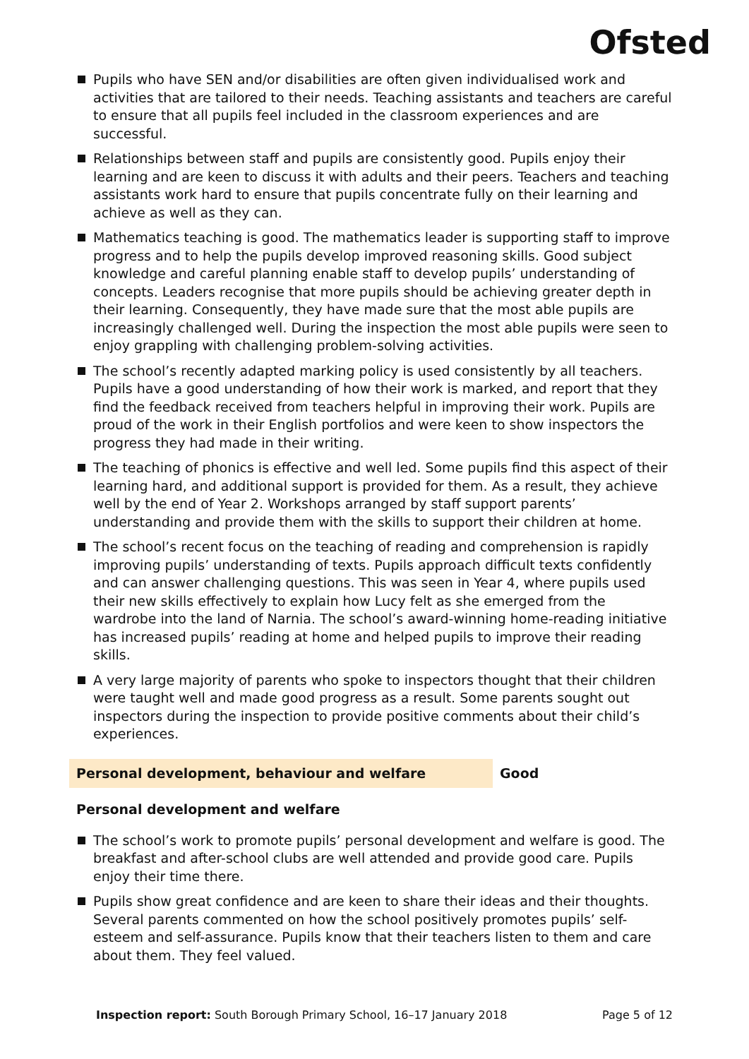Ofsted
Pupils who have SEN and/or disabilities are often given individualised work and activities that are tailored to their needs. Teaching assistants and teachers are careful to ensure that all pupils feel included in the classroom experiences and are successful.
Relationships between staff and pupils are consistently good. Pupils enjoy their learning and are keen to discuss it with adults and their peers. Teachers and teaching assistants work hard to ensure that pupils concentrate fully on their learning and achieve as well as they can.
Mathematics teaching is good. The mathematics leader is supporting staff to improve progress and to help the pupils develop improved reasoning skills. Good subject knowledge and careful planning enable staff to develop pupils’ understanding of concepts. Leaders recognise that more pupils should be achieving greater depth in their learning. Consequently, they have made sure that the most able pupils are increasingly challenged well. During the inspection the most able pupils were seen to enjoy grappling with challenging problem-solving activities.
The school’s recently adapted marking policy is used consistently by all teachers. Pupils have a good understanding of how their work is marked, and report that they find the feedback received from teachers helpful in improving their work. Pupils are proud of the work in their English portfolios and were keen to show inspectors the progress they had made in their writing.
The teaching of phonics is effective and well led. Some pupils find this aspect of their learning hard, and additional support is provided for them. As a result, they achieve well by the end of Year 2. Workshops arranged by staff support parents’ understanding and provide them with the skills to support their children at home.
The school’s recent focus on the teaching of reading and comprehension is rapidly improving pupils’ understanding of texts. Pupils approach difficult texts confidently and can answer challenging questions. This was seen in Year 4, where pupils used their new skills effectively to explain how Lucy felt as she emerged from the wardrobe into the land of Narnia. The school’s award-winning home-reading initiative has increased pupils’ reading at home and helped pupils to improve their reading skills.
A very large majority of parents who spoke to inspectors thought that their children were taught well and made good progress as a result. Some parents sought out inspectors during the inspection to provide positive comments about their child’s experiences.
Personal development, behaviour and welfare Good
Personal development and welfare
The school’s work to promote pupils’ personal development and welfare is good. The breakfast and after-school clubs are well attended and provide good care. Pupils enjoy their time there.
Pupils show great confidence and are keen to share their ideas and their thoughts. Several parents commented on how the school positively promotes pupils’ self-esteem and self-assurance. Pupils know that their teachers listen to them and care about them. They feel valued.
Inspection report: South Borough Primary School, 16–17 January 2018 Page 5 of 12